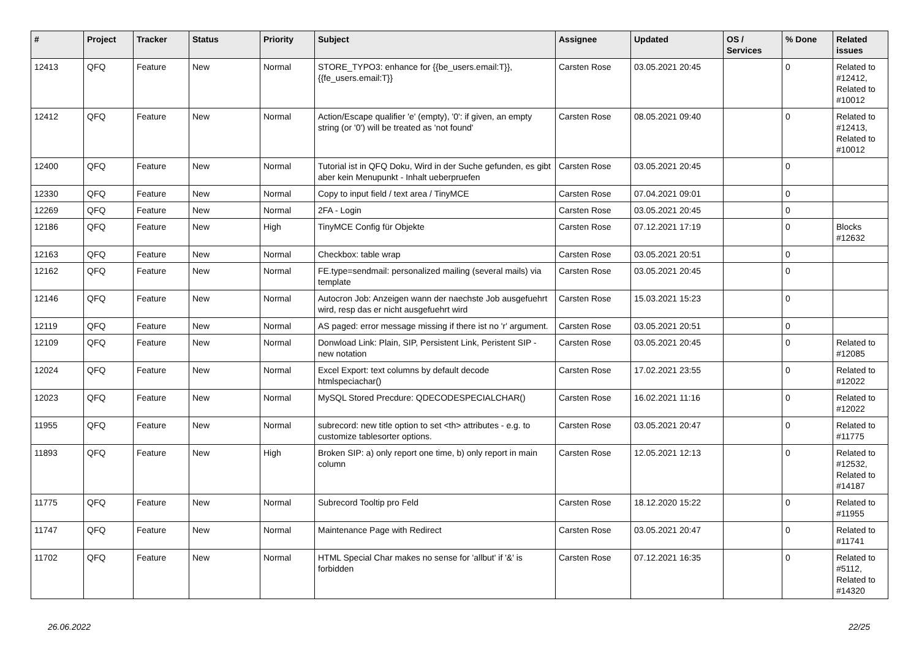| # | Project | Tracker | Status | Priority | Subject | Assignee | Updated | OS / Services | % Done | Related issues |
| --- | --- | --- | --- | --- | --- | --- | --- | --- | --- | --- |
| 12413 | QFQ | Feature | New | Normal | STORE_TYPO3: enhance for {{be_users.email:T}}, {{fe_users.email:T}} | Carsten Rose | 03.05.2021 20:45 | | 0 | Related to #12412, Related to #10012 |
| 12412 | QFQ | Feature | New | Normal | Action/Escape qualifier 'e' (empty), '0': if given, an empty string (or '0') will be treated as 'not found' | Carsten Rose | 08.05.2021 09:40 | | 0 | Related to #12413, Related to #10012 |
| 12400 | QFQ | Feature | New | Normal | Tutorial ist in QFQ Doku, Wird in der Suche gefunden, es gibt aber kein Menupunkt - Inhalt ueberpruefen | Carsten Rose | 03.05.2021 20:45 | | 0 | |
| 12330 | QFQ | Feature | New | Normal | Copy to input field / text area / TinyMCE | Carsten Rose | 07.04.2021 09:01 | | 0 | |
| 12269 | QFQ | Feature | New | Normal | 2FA - Login | Carsten Rose | 03.05.2021 20:45 | | 0 | |
| 12186 | QFQ | Feature | New | High | TinyMCE Config für Objekte | Carsten Rose | 07.12.2021 17:19 | | 0 | Blocks #12632 |
| 12163 | QFQ | Feature | New | Normal | Checkbox: table wrap | Carsten Rose | 03.05.2021 20:51 | | 0 | |
| 12162 | QFQ | Feature | New | Normal | FE.type=sendmail: personalized mailing (several mails) via template | Carsten Rose | 03.05.2021 20:45 | | 0 | |
| 12146 | QFQ | Feature | New | Normal | Autocron Job: Anzeigen wann der naechste Job ausgefuehrt wird, resp das er nicht ausgefuehrt wird | Carsten Rose | 15.03.2021 15:23 | | 0 | |
| 12119 | QFQ | Feature | New | Normal | AS paged: error message missing if there ist no 'r' argument. | Carsten Rose | 03.05.2021 20:51 | | 0 | |
| 12109 | QFQ | Feature | New | Normal | Donwload Link: Plain, SIP, Persistent Link, Peristent SIP - new notation | Carsten Rose | 03.05.2021 20:45 | | 0 | Related to #12085 |
| 12024 | QFQ | Feature | New | Normal | Excel Export: text columns by default decode htmlspeciachar() | Carsten Rose | 17.02.2021 23:55 | | 0 | Related to #12022 |
| 12023 | QFQ | Feature | New | Normal | MySQL Stored Precdure: QDECODESPECIALCHAR() | Carsten Rose | 16.02.2021 11:16 | | 0 | Related to #12022 |
| 11955 | QFQ | Feature | New | Normal | subrecord: new title option to set <th> attributes - e.g. to customize tablesorter options. | Carsten Rose | 03.05.2021 20:47 | | 0 | Related to #11775 |
| 11893 | QFQ | Feature | New | High | Broken SIP: a) only report one time, b) only report in main column | Carsten Rose | 12.05.2021 12:13 | | 0 | Related to #12532, Related to #14187 |
| 11775 | QFQ | Feature | New | Normal | Subrecord Tooltip pro Feld | Carsten Rose | 18.12.2020 15:22 | | 0 | Related to #11955 |
| 11747 | QFQ | Feature | New | Normal | Maintenance Page with Redirect | Carsten Rose | 03.05.2021 20:47 | | 0 | Related to #11741 |
| 11702 | QFQ | Feature | New | Normal | HTML Special Char makes no sense for 'allbut' if '&' is forbidden | Carsten Rose | 07.12.2021 16:35 | | 0 | Related to #5112, Related to #14320 |
26.06.2022 22/25